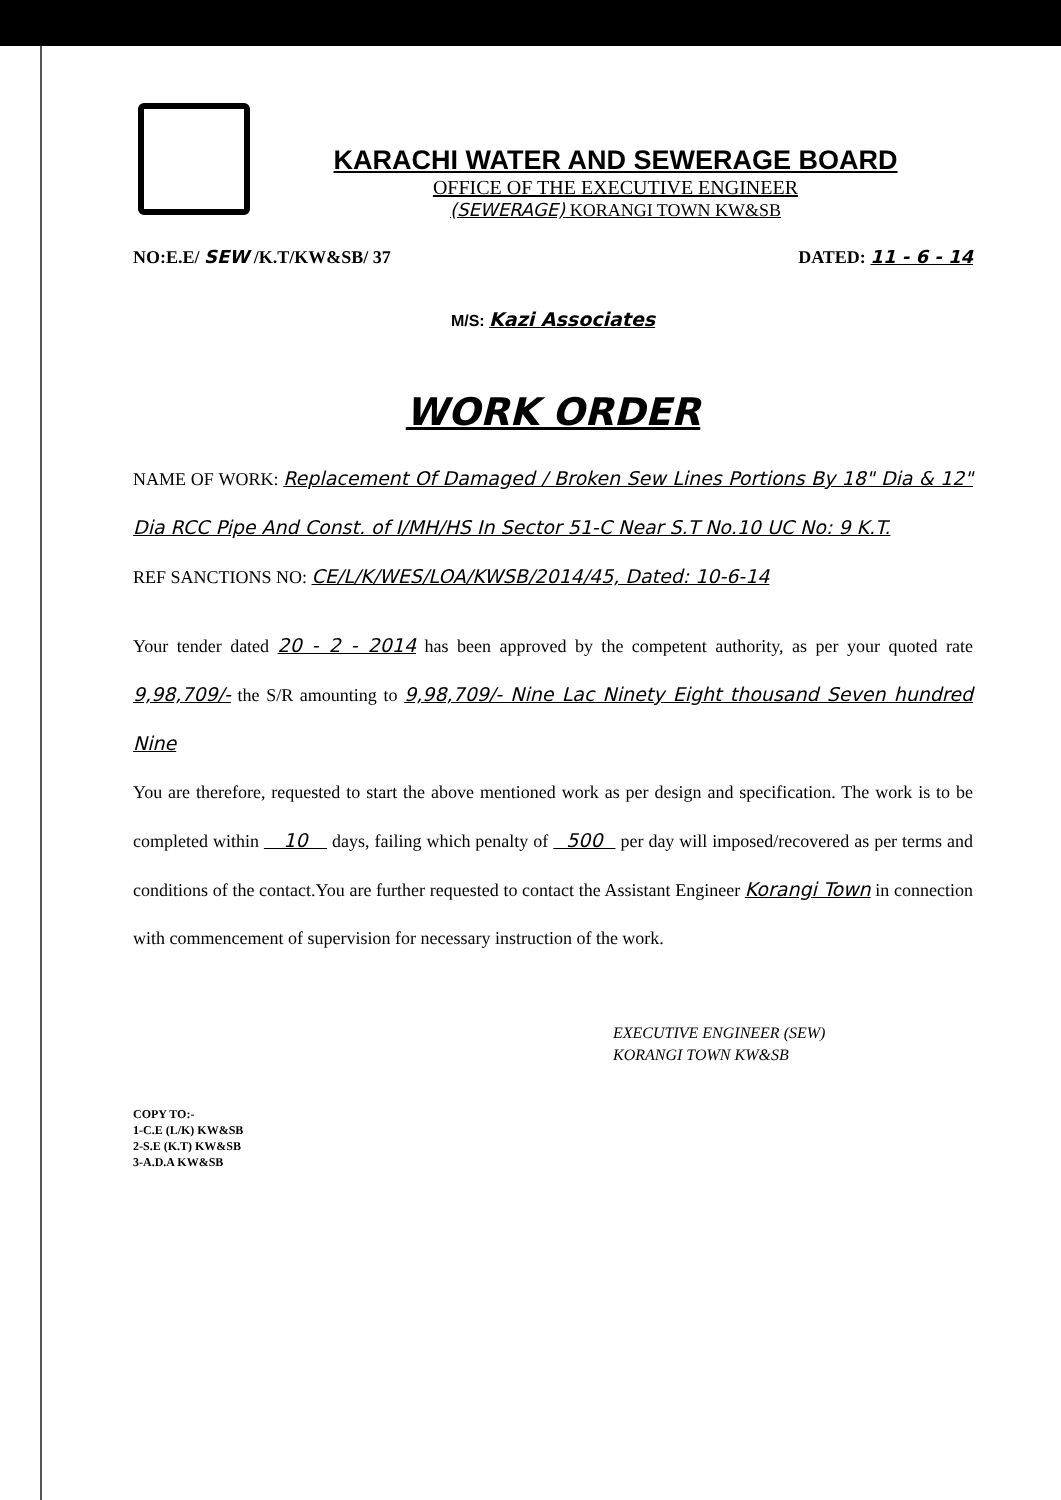KARACHI WATER AND SEWERAGE BOARD
OFFICE OF THE EXECUTIVE ENGINEER
(SEWERAGE) KORANGI TOWN KW&SB
NO:E.E/ SEW /K.T/KW&SB/ 37 DATED: 11 - 6 - 14
M/S: Kazi Associates
WORK ORDER
NAME OF WORK: Replacement Of Damaged / Broken Sew Lines Portions By 18" Dia & 12" Dia RCC Pipe And Const. of I/MH/HS In Sector 51-C Near S.T No.10 UC No: 9 K.T.
REF SANCTIONS NO: CE/L/K/WES/LOA/KWSB/2014/45, Dated: 10-6-14
Your tender dated 20 - 2 - 2014 has been approved by the competent authority, as per your quoted rate 9,98,709/- the S/R amounting to 9,98,709/- Nine Lac Ninety Eight thousand Seven hundred Nine
You are therefore, requested to start the above mentioned work as per design and specification. The work is to be completed within 10 days, failing which penalty of 500 per day will imposed/recovered as per terms and conditions of the contact.You are further requested to contact the Assistant Engineer Korangi Town in connection with commencement of supervision for necessary instruction of the work.
EXECUTIVE ENGINEER (SEW)
KORANGI TOWN KW&SB
COPY TO:-
1-C.E (L/K) KW&SB
2-S.E (K.T) KW&SB
3-A.D.A KW&SB